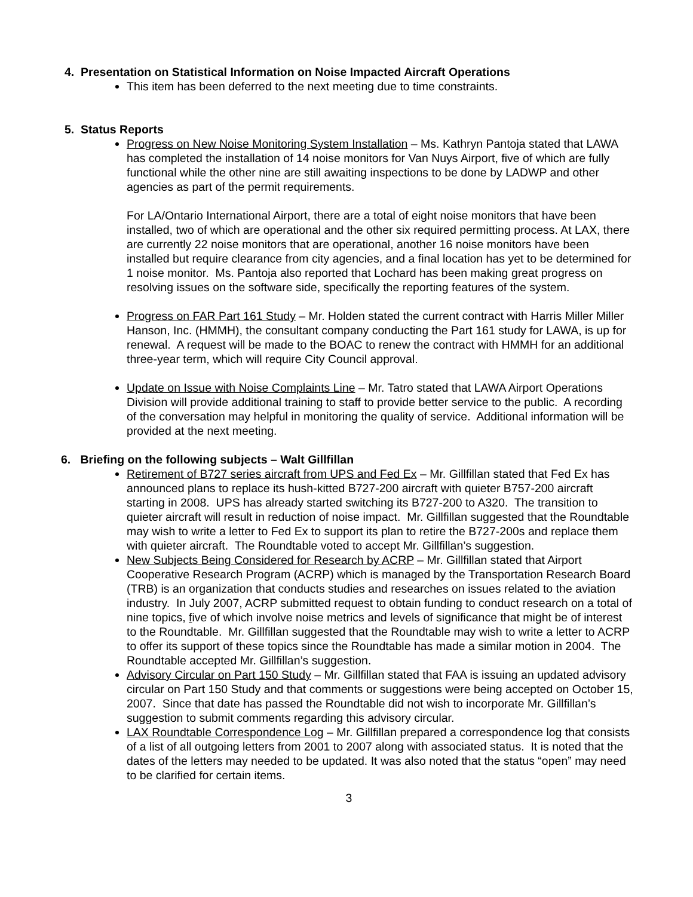4. Presentation on Statistical Information on Noise Impacted Aircraft Operations
This item has been deferred to the next meeting due to time constraints.
5. Status Reports
Progress on New Noise Monitoring System Installation – Ms. Kathryn Pantoja stated that LAWA has completed the installation of 14 noise monitors for Van Nuys Airport, five of which are fully functional while the other nine are still awaiting inspections to be done by LADWP and other agencies as part of the permit requirements.
For LA/Ontario International Airport, there are a total of eight noise monitors that have been installed, two of which are operational and the other six required permitting process. At LAX, there are currently 22 noise monitors that are operational, another 16 noise monitors have been installed but require clearance from city agencies, and a final location has yet to be determined for 1 noise monitor. Ms. Pantoja also reported that Lochard has been making great progress on resolving issues on the software side, specifically the reporting features of the system.
Progress on FAR Part 161 Study – Mr. Holden stated the current contract with Harris Miller Miller Hanson, Inc. (HMMH), the consultant company conducting the Part 161 study for LAWA, is up for renewal. A request will be made to the BOAC to renew the contract with HMMH for an additional three-year term, which will require City Council approval.
Update on Issue with Noise Complaints Line – Mr. Tatro stated that LAWA Airport Operations Division will provide additional training to staff to provide better service to the public. A recording of the conversation may helpful in monitoring the quality of service. Additional information will be provided at the next meeting.
6. Briefing on the following subjects – Walt Gillfillan
Retirement of B727 series aircraft from UPS and Fed Ex – Mr. Gillfillan stated that Fed Ex has announced plans to replace its hush-kitted B727-200 aircraft with quieter B757-200 aircraft starting in 2008. UPS has already started switching its B727-200 to A320. The transition to quieter aircraft will result in reduction of noise impact. Mr. Gillfillan suggested that the Roundtable may wish to write a letter to Fed Ex to support its plan to retire the B727-200s and replace them with quieter aircraft. The Roundtable voted to accept Mr. Gillfillan’s suggestion.
New Subjects Being Considered for Research by ACRP – Mr. Gillfillan stated that Airport Cooperative Research Program (ACRP) which is managed by the Transportation Research Board (TRB) is an organization that conducts studies and researches on issues related to the aviation industry. In July 2007, ACRP submitted request to obtain funding to conduct research on a total of nine topics, five of which involve noise metrics and levels of significance that might be of interest to the Roundtable. Mr. Gillfillan suggested that the Roundtable may wish to write a letter to ACRP to offer its support of these topics since the Roundtable has made a similar motion in 2004. The Roundtable accepted Mr. Gillfillan’s suggestion.
Advisory Circular on Part 150 Study – Mr. Gillfillan stated that FAA is issuing an updated advisory circular on Part 150 Study and that comments or suggestions were being accepted on October 15, 2007. Since that date has passed the Roundtable did not wish to incorporate Mr. Gillfillan’s suggestion to submit comments regarding this advisory circular.
LAX Roundtable Correspondence Log – Mr. Gillfillan prepared a correspondence log that consists of a list of all outgoing letters from 2001 to 2007 along with associated status. It is noted that the dates of the letters may needed to be updated. It was also noted that the status “open” may need to be clarified for certain items.
3